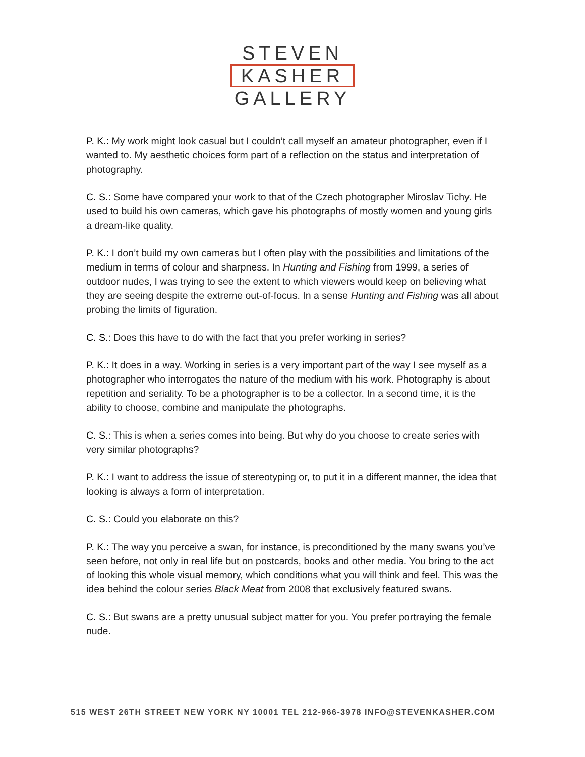STEVEN
KASHER
GALLERY
P. K.: My work might look casual but I couldn’t call myself an amateur photographer, even if I wanted to. My aesthetic choices form part of a reflection on the status and interpretation of photography.
C. S.: Some have compared your work to that of the Czech photographer Miroslav Tichy. He used to build his own cameras, which gave his photographs of mostly women and young girls a dream-like quality.
P. K.: I don’t build my own cameras but I often play with the possibilities and limitations of the medium in terms of colour and sharpness. In Hunting and Fishing from 1999, a series of outdoor nudes, I was trying to see the extent to which viewers would keep on believing what they are seeing despite the extreme out-of-focus. In a sense Hunting and Fishing was all about probing the limits of figuration.
C. S.: Does this have to do with the fact that you prefer working in series?
P. K.: It does in a way. Working in series is a very important part of the way I see myself as a photographer who interrogates the nature of the medium with his work. Photography is about repetition and seriality. To be a photographer is to be a collector. In a second time, it is the ability to choose, combine and manipulate the photographs.
C. S.: This is when a series comes into being. But why do you choose to create series with very similar photographs?
P. K.: I want to address the issue of stereotyping or, to put it in a different manner, the idea that looking is always a form of interpretation.
C. S.: Could you elaborate on this?
P. K.: The way you perceive a swan, for instance, is preconditioned by the many swans you’ve seen before, not only in real life but on postcards, books and other media. You bring to the act of looking this whole visual memory, which conditions what you will think and feel. This was the idea behind the colour series Black Meat from 2008 that exclusively featured swans.
C. S.: But swans are a pretty unusual subject matter for you. You prefer portraying the female nude.
515 WEST 26TH STREET NEW YORK NY 10001 TEL 212-966-3978 INFO@STEVENKASHER.COM